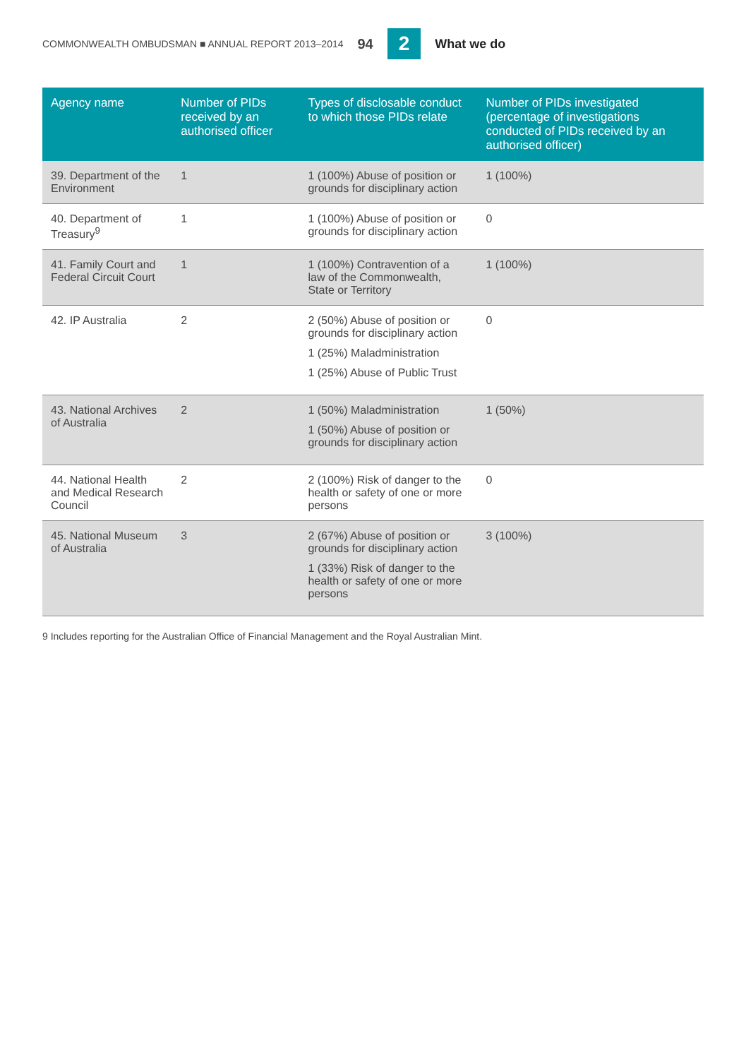COMMONWEALTH OMBUDSMAN ■ ANNUAL REPORT 2013–2014 94 2 What we do
| Agency name | Number of PIDs received by an authorised officer | Types of disclosable conduct to which those PIDs relate | Number of PIDs investigated (percentage of investigations conducted of PIDs received by an authorised officer) |
| --- | --- | --- | --- |
| 39. Department of the Environment | 1 | 1 (100%) Abuse of position or grounds for disciplinary action | 1 (100%) |
| 40. Department of Treasury<sup>9</sup> | 1 | 1 (100%) Abuse of position or grounds for disciplinary action | 0 |
| 41. Family Court and Federal Circuit Court | 1 | 1 (100%) Contravention of a law of the Commonwealth, State or Territory | 1 (100%) |
| 42. IP Australia | 2 | 2 (50%) Abuse of position or grounds for disciplinary action 1 (25%) Maladministration 1 (25%) Abuse of Public Trust | 0 |
| 43. National Archives of Australia | 2 | 1 (50%) Maladministration 1 (50%) Abuse of position or grounds for disciplinary action | 1 (50%) |
| 44. National Health and Medical Research Council | 2 | 2 (100%) Risk of danger to the health or safety of one or more persons | 0 |
| 45. National Museum of Australia | 3 | 2 (67%) Abuse of position or grounds for disciplinary action 1 (33%) Risk of danger to the health or safety of one or more persons | 3 (100%) |
9 Includes reporting for the Australian Office of Financial Management and the Royal Australian Mint.